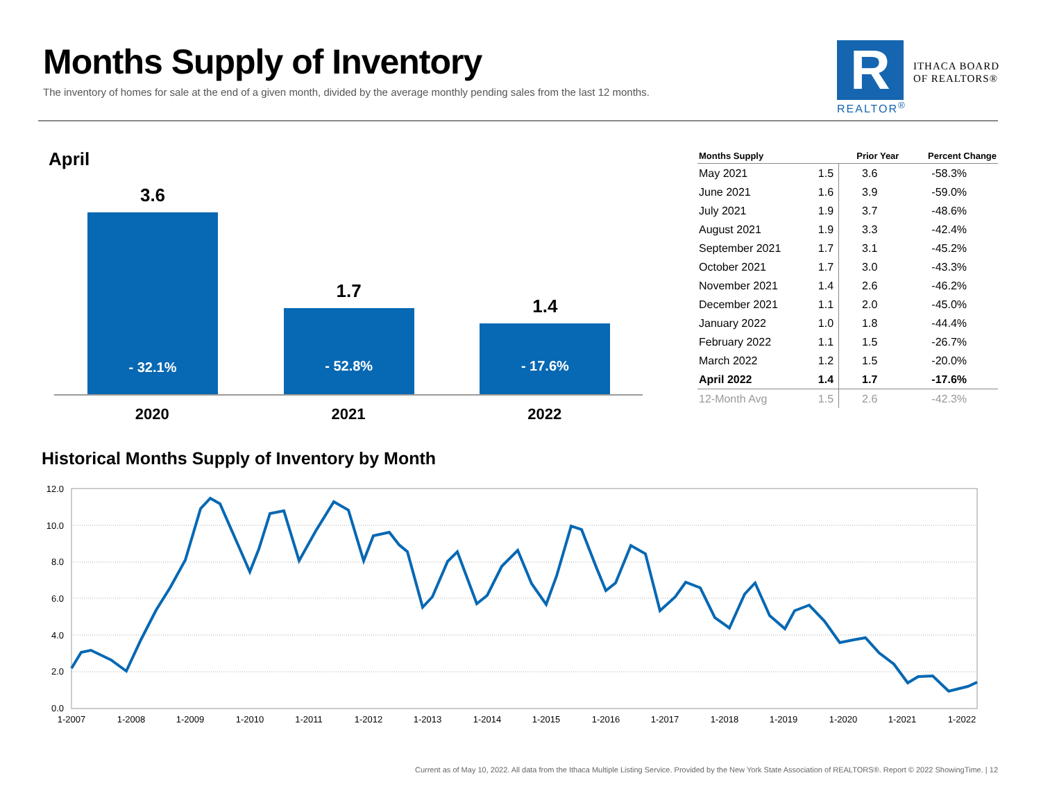Months Supply of Inventory
The inventory of homes for sale at the end of a given month, divided by the average monthly pending sales from the last 12 months.
R
REALTOR<sup>®</sup>
ITHACA BOARD
OF REALTORS®
April
3.6
- 32.1%
2020
1.7
- 52.8%
2021
1.4
- 17.6%
2022
| Months Supply | | Prior Year | Percent Change |
| --- | --- | --- | --- |
| May 2021 | 1.5 | 3.6 | -58.3% |
| June 2021 | 1.6 | 3.9 | -59.0% |
| July 2021 | 1.9 | 3.7 | -48.6% |
| August 2021 | 1.9 | 3.3 | -42.4% |
| September 2021 | 1.7 | 3.1 | -45.2% |
| October 2021 | 1.7 | 3.0 | -43.3% |
| November 2021 | 1.4 | 2.6 | -46.2% |
| December 2021 | 1.1 | 2.0 | -45.0% |
| January 2022 | 1.0 | 1.8 | -44.4% |
| February 2022 | 1.1 | 1.5 | -26.7% |
| March 2022 | 1.2 | 1.5 | -20.0% |
| April 2022 | 1.4 | 1.7 | -17.6% |
| 12-Month Avg | 1.5 | 2.6 | -42.3% |
Historical Months Supply of Inventory by Month
12.0
10.0
8.0
6.0
4.0
2.0
0.0
1-2007
1-2008
1-2009
1-2010
1-2011
1-2012
1-2013
1-2014
1-2015
1-2016
1-2017
1-2018
1-2019
1-2020
1-2021
1-2022
Current as of May 10, 2022. All data from the Ithaca Multiple Listing Service. Provided by the New York State Association of REALTORS®. Report © 2022 ShowingTime. | 12